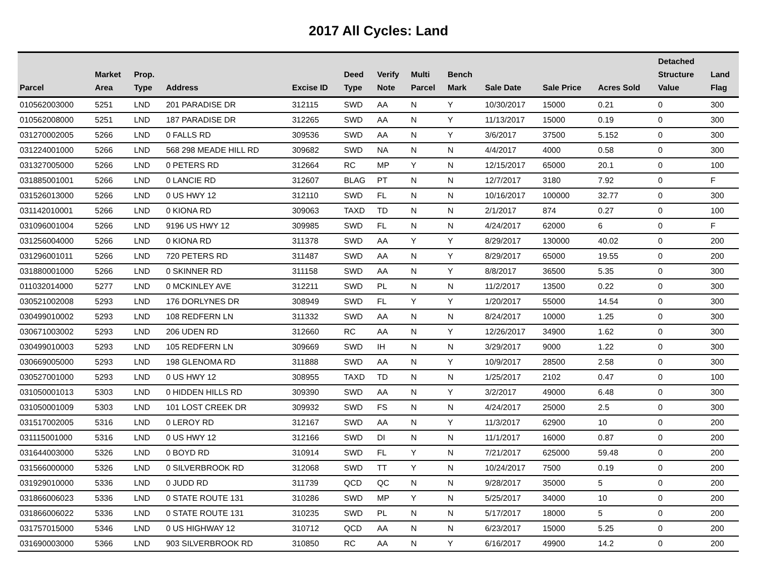2017 All Cycles: Land
| Parcel | Market Area | Prop. Type | Address | Excise ID | Deed Type | Verify Note | Multi Parcel | Bench Mark | Sale Date | Sale Price | Acres Sold | Detached Structure Value | Land Flag |
| --- | --- | --- | --- | --- | --- | --- | --- | --- | --- | --- | --- | --- | --- |
| 010562003000 | 5251 | LND | 201 PARADISE DR | 312115 | SWD | AA | N | Y | 10/30/2017 | 15000 | 0.21 | 0 | 300 |
| 010562008000 | 5251 | LND | 187 PARADISE DR | 312265 | SWD | AA | N | Y | 11/13/2017 | 15000 | 0.19 | 0 | 300 |
| 031270002005 | 5266 | LND | 0 FALLS RD | 309536 | SWD | AA | N | Y | 3/6/2017 | 37500 | 5.152 | 0 | 300 |
| 031224001000 | 5266 | LND | 568 298 MEADE HILL RD | 309682 | SWD | NA | N | N | 4/4/2017 | 4000 | 0.58 | 0 | 300 |
| 031327005000 | 5266 | LND | 0 PETERS RD | 312664 | RC | MP | Y | N | 12/15/2017 | 65000 | 20.1 | 0 | 100 |
| 031885001001 | 5266 | LND | 0 LANCIE RD | 312607 | BLAG | PT | N | N | 12/7/2017 | 3180 | 7.92 | 0 | F |
| 031526013000 | 5266 | LND | 0 US HWY 12 | 312110 | SWD | FL | N | N | 10/16/2017 | 100000 | 32.77 | 0 | 300 |
| 031142010001 | 5266 | LND | 0 KIONA RD | 309063 | TAXD | TD | N | N | 2/1/2017 | 874 | 0.27 | 0 | 100 |
| 031096001004 | 5266 | LND | 9196 US HWY 12 | 309985 | SWD | FL | N | N | 4/24/2017 | 62000 | 6 | 0 | F |
| 031256004000 | 5266 | LND | 0 KIONA RD | 311378 | SWD | AA | Y | Y | 8/29/2017 | 130000 | 40.02 | 0 | 200 |
| 031296001011 | 5266 | LND | 720 PETERS RD | 311487 | SWD | AA | N | Y | 8/29/2017 | 65000 | 19.55 | 0 | 200 |
| 031880001000 | 5266 | LND | 0 SKINNER RD | 311158 | SWD | AA | N | Y | 8/8/2017 | 36500 | 5.35 | 0 | 300 |
| 011032014000 | 5277 | LND | 0 MCKINLEY AVE | 312211 | SWD | PL | N | N | 11/2/2017 | 13500 | 0.22 | 0 | 300 |
| 030521002008 | 5293 | LND | 176 DORLYNES DR | 308949 | SWD | FL | Y | Y | 1/20/2017 | 55000 | 14.54 | 0 | 300 |
| 030499010002 | 5293 | LND | 108 REDFERN LN | 311332 | SWD | AA | N | N | 8/24/2017 | 10000 | 1.25 | 0 | 300 |
| 030671003002 | 5293 | LND | 206 UDEN RD | 312660 | RC | AA | N | Y | 12/26/2017 | 34900 | 1.62 | 0 | 300 |
| 030499010003 | 5293 | LND | 105 REDFERN LN | 309669 | SWD | IH | N | N | 3/29/2017 | 9000 | 1.22 | 0 | 300 |
| 030669005000 | 5293 | LND | 198 GLENOMA RD | 311888 | SWD | AA | N | Y | 10/9/2017 | 28500 | 2.58 | 0 | 300 |
| 030527001000 | 5293 | LND | 0 US HWY 12 | 308955 | TAXD | TD | N | N | 1/25/2017 | 2102 | 0.47 | 0 | 100 |
| 031050001013 | 5303 | LND | 0 HIDDEN HILLS RD | 309390 | SWD | AA | N | Y | 3/2/2017 | 49000 | 6.48 | 0 | 300 |
| 031050001009 | 5303 | LND | 101 LOST CREEK DR | 309932 | SWD | FS | N | N | 4/24/2017 | 25000 | 2.5 | 0 | 300 |
| 031517002005 | 5316 | LND | 0 LEROY RD | 312167 | SWD | AA | N | Y | 11/3/2017 | 62900 | 10 | 0 | 200 |
| 031115001000 | 5316 | LND | 0 US HWY 12 | 312166 | SWD | DI | N | N | 11/1/2017 | 16000 | 0.87 | 0 | 200 |
| 031644003000 | 5326 | LND | 0 BOYD RD | 310914 | SWD | FL | Y | N | 7/21/2017 | 625000 | 59.48 | 0 | 200 |
| 031566000000 | 5326 | LND | 0 SILVERBROOK RD | 312068 | SWD | TT | Y | N | 10/24/2017 | 7500 | 0.19 | 0 | 200 |
| 031929010000 | 5336 | LND | 0 JUDD RD | 311739 | QCD | QC | N | N | 9/28/2017 | 35000 | 5 | 0 | 200 |
| 031866006023 | 5336 | LND | 0 STATE ROUTE 131 | 310286 | SWD | MP | Y | N | 5/25/2017 | 34000 | 10 | 0 | 200 |
| 031866006022 | 5336 | LND | 0 STATE ROUTE 131 | 310235 | SWD | PL | N | N | 5/17/2017 | 18000 | 5 | 0 | 200 |
| 031757015000 | 5346 | LND | 0 US HIGHWAY 12 | 310712 | QCD | AA | N | N | 6/23/2017 | 15000 | 5.25 | 0 | 200 |
| 031690003000 | 5366 | LND | 903 SILVERBROOK RD | 310850 | RC | AA | N | Y | 6/16/2017 | 49900 | 14.2 | 0 | 200 |